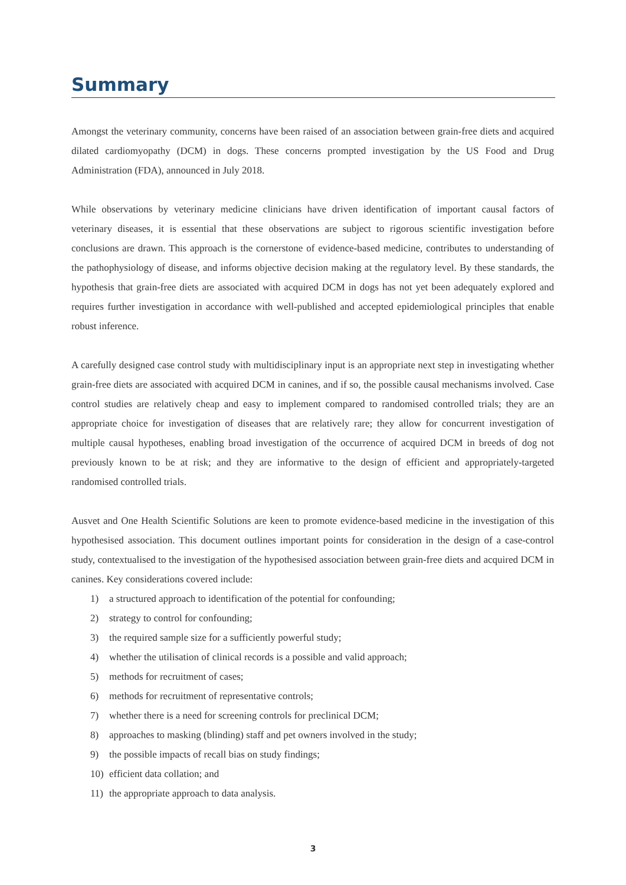Summary
Amongst the veterinary community, concerns have been raised of an association between grain-free diets and acquired dilated cardiomyopathy (DCM) in dogs. These concerns prompted investigation by the US Food and Drug Administration (FDA), announced in July 2018.
While observations by veterinary medicine clinicians have driven identification of important causal factors of veterinary diseases, it is essential that these observations are subject to rigorous scientific investigation before conclusions are drawn. This approach is the cornerstone of evidence-based medicine, contributes to understanding of the pathophysiology of disease, and informs objective decision making at the regulatory level. By these standards, the hypothesis that grain-free diets are associated with acquired DCM in dogs has not yet been adequately explored and requires further investigation in accordance with well-published and accepted epidemiological principles that enable robust inference.
A carefully designed case control study with multidisciplinary input is an appropriate next step in investigating whether grain-free diets are associated with acquired DCM in canines, and if so, the possible causal mechanisms involved. Case control studies are relatively cheap and easy to implement compared to randomised controlled trials; they are an appropriate choice for investigation of diseases that are relatively rare; they allow for concurrent investigation of multiple causal hypotheses, enabling broad investigation of the occurrence of acquired DCM in breeds of dog not previously known to be at risk; and they are informative to the design of efficient and appropriately-targeted randomised controlled trials.
Ausvet and One Health Scientific Solutions are keen to promote evidence-based medicine in the investigation of this hypothesised association. This document outlines important points for consideration in the design of a case-control study, contextualised to the investigation of the hypothesised association between grain-free diets and acquired DCM in canines. Key considerations covered include:
1) a structured approach to identification of the potential for confounding;
2) strategy to control for confounding;
3) the required sample size for a sufficiently powerful study;
4) whether the utilisation of clinical records is a possible and valid approach;
5) methods for recruitment of cases;
6) methods for recruitment of representative controls;
7) whether there is a need for screening controls for preclinical DCM;
8) approaches to masking (blinding) staff and pet owners involved in the study;
9) the possible impacts of recall bias on study findings;
10) efficient data collation; and
11) the appropriate approach to data analysis.
3